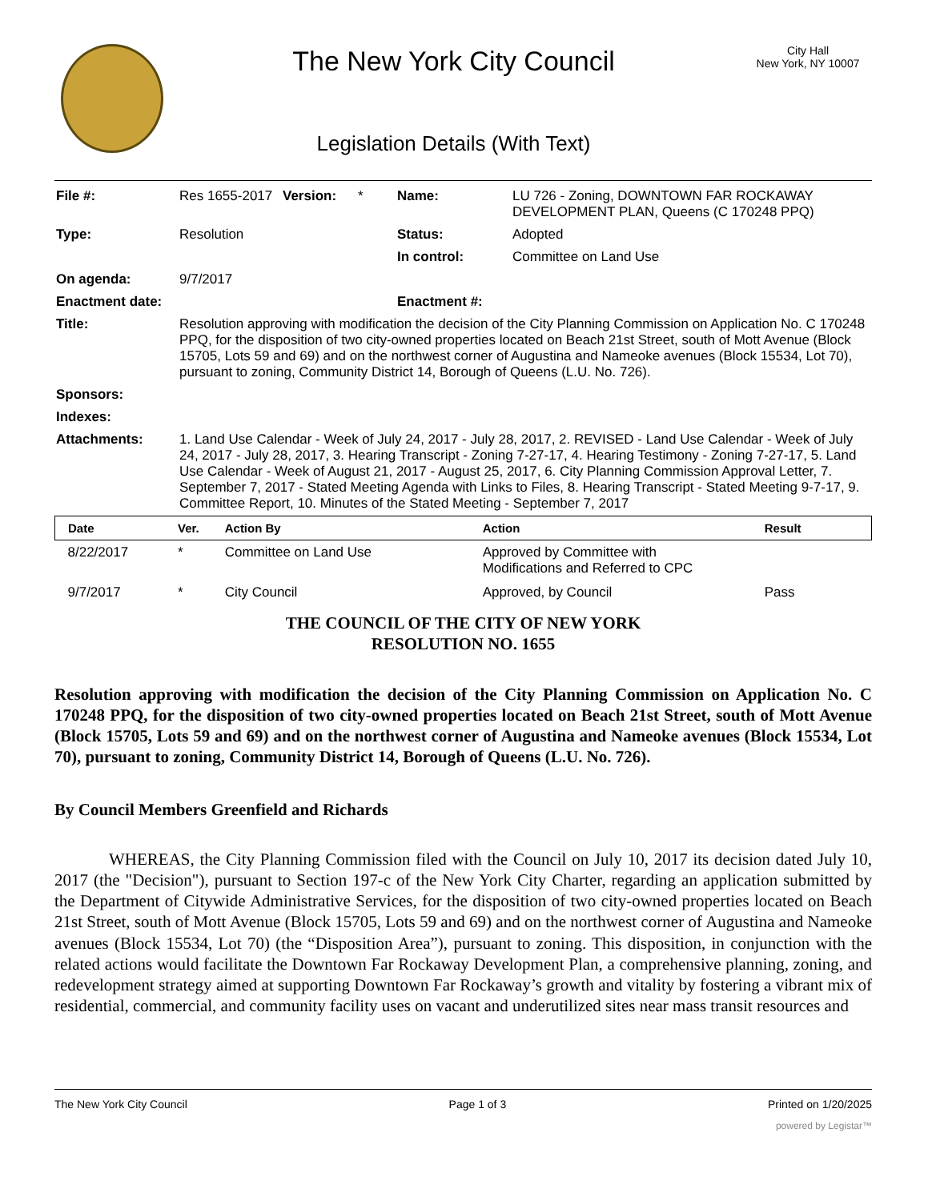The New York City Council
Legislation Details (With Text)
City Hall
New York, NY 10007
| File #: | Res 1655-2017 | Version: | * | Name: | LU 726 - Zoning, DOWNTOWN FAR ROCKAWAY DEVELOPMENT PLAN, Queens (C 170248 PPQ) |
| Type: | Resolution | | | Status: | Adopted |
| | | | | In control: | Committee on Land Use |
| On agenda: | 9/7/2017 | | | | |
| Enactment date: | | | | Enactment #: | |
| Title: | Resolution approving with modification the decision of the City Planning Commission on Application No. C 170248 PPQ, for the disposition of two city-owned properties located on Beach 21st Street, south of Mott Avenue (Block 15705, Lots 59 and 69) and on the northwest corner of Augustina and Nameoke avenues (Block 15534, Lot 70), pursuant to zoning, Community District 14, Borough of Queens (L.U. No. 726). | | | | |
| Sponsors: | | | | | |
| Indexes: | | | | | |
| Attachments: | 1. Land Use Calendar - Week of July 24, 2017 - July 28, 2017, 2. REVISED - Land Use Calendar - Week of July 24, 2017 - July 28, 2017, 3. Hearing Transcript - Zoning 7-27-17, 4. Hearing Testimony - Zoning 7-27-17, 5. Land Use Calendar - Week of August 21, 2017 - August 25, 2017, 6. City Planning Commission Approval Letter, 7. September 7, 2017 - Stated Meeting Agenda with Links to Files, 8. Hearing Transcript - Stated Meeting 9-7-17, 9. Committee Report, 10. Minutes of the Stated Meeting - September 7, 2017 | | | | |
| Date | Ver. | Action By | Action | Result |
| --- | --- | --- | --- | --- |
| 8/22/2017 | * | Committee on Land Use | Approved by Committee with Modifications and Referred to CPC | |
| 9/7/2017 | * | City Council | Approved, by Council | Pass |
THE COUNCIL OF THE CITY OF NEW YORK
RESOLUTION NO. 1655
Resolution approving with modification the decision of the City Planning Commission on Application No. C 170248 PPQ, for the disposition of two city-owned properties located on Beach 21st Street, south of Mott Avenue (Block 15705, Lots 59 and 69) and on the northwest corner of Augustina and Nameoke avenues (Block 15534, Lot 70), pursuant to zoning, Community District 14, Borough of Queens (L.U. No. 726).
By Council Members Greenfield and Richards
WHEREAS, the City Planning Commission filed with the Council on July 10, 2017 its decision dated July 10, 2017 (the "Decision"), pursuant to Section 197-c of the New York City Charter, regarding an application submitted by the Department of Citywide Administrative Services, for the disposition of two city-owned properties located on Beach 21st Street, south of Mott Avenue (Block 15705, Lots 59 and 69) and on the northwest corner of Augustina and Nameoke avenues (Block 15534, Lot 70) (the “Disposition Area”), pursuant to zoning. This disposition, in conjunction with the related actions would facilitate the Downtown Far Rockaway Development Plan, a comprehensive planning, zoning, and redevelopment strategy aimed at supporting Downtown Far Rockaway’s growth and vitality by fostering a vibrant mix of residential, commercial, and community facility uses on vacant and underutilized sites near mass transit resources and
The New York City Council Page 1 of 3 Printed on 1/20/2025
powered by Legistar™